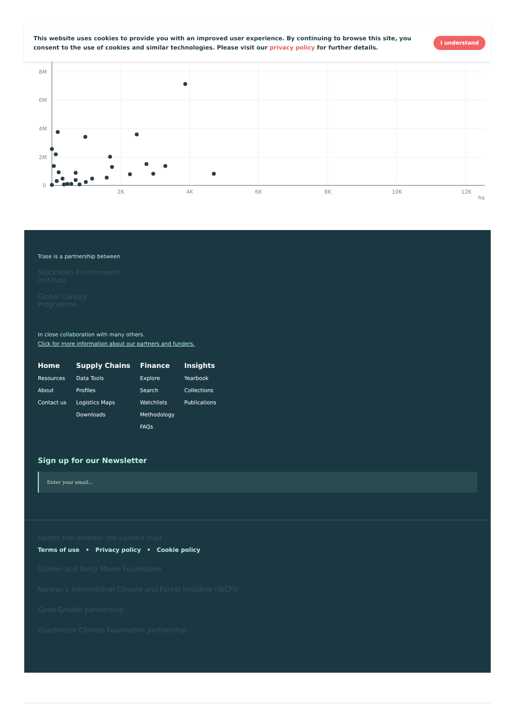This website uses cookies to provide you with an improved user experience. By continuing to browse this site, you consent to the use of cookies and similar technologies. Please visit our privacy policy for further details.
I understand
8M
6M
4M
2M
0
2K
4K
6K
8K
10K
12K
ha
Trase is a partnership between
Stockholm Environment
Institute
Global Canopy
Programme
In close collaboration with many others.
Click for more information about our partners and funders.
Home
Resources
About
Contact us
Supply Chains
Data Tools
Profiles
Logistics Maps
Downloads
Finance
Explore
Search
Watchlists
Methodology
FAQs
Insights
Yearbook
Collections
Publications
Sign up for our Newsletter
Enter your email...
twitter link linkedin link contact mail
Terms of use • Privacy policy • Cookie policy
Gordon and Betty Moore Foundation
Norway's International Climate and Forest Initiative (NICFI)
Good Growth partnership
Quadrature Climate Foundation partnership